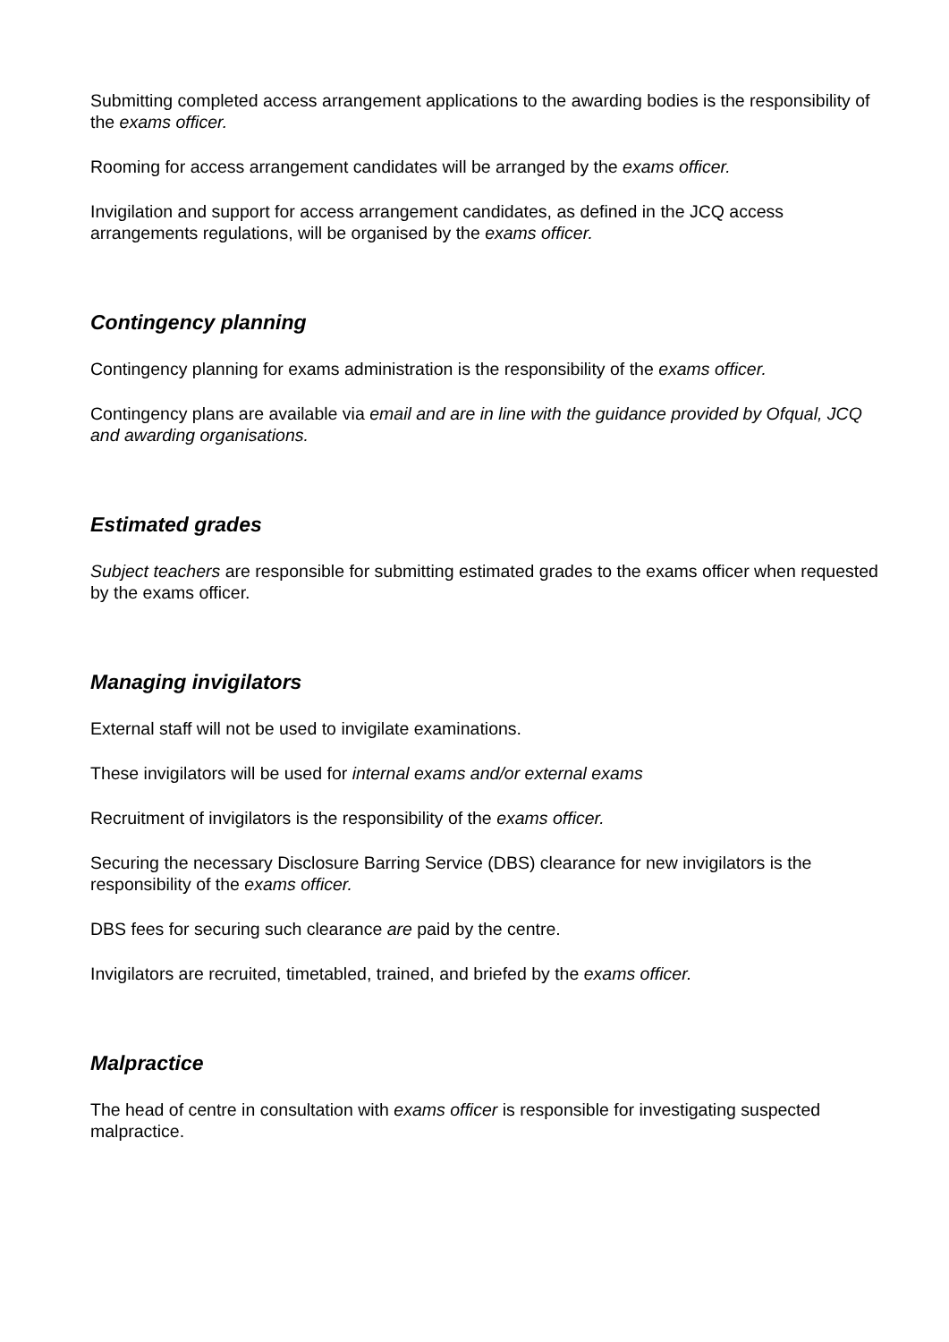Submitting completed access arrangement applications to the awarding bodies is the responsibility of the exams officer.
Rooming for access arrangement candidates will be arranged by the exams officer.
Invigilation and support for access arrangement candidates, as defined in the JCQ access arrangements regulations, will be organised by the exams officer.
Contingency planning
Contingency planning for exams administration is the responsibility of the exams officer.
Contingency plans are available via email and are in line with the guidance provided by Ofqual, JCQ and awarding organisations.
Estimated grades
Subject teachers are responsible for submitting estimated grades to the exams officer when requested by the exams officer.
Managing invigilators
External staff will not be used to invigilate examinations.
These invigilators will be used for internal exams and/or external exams
Recruitment of invigilators is the responsibility of the exams officer.
Securing the necessary Disclosure Barring Service (DBS) clearance for new invigilators is the responsibility of the exams officer.
DBS fees for securing such clearance are paid by the centre.
Invigilators are recruited, timetabled, trained, and briefed by the exams officer.
Malpractice
The head of centre in consultation with exams officer is responsible for investigating suspected malpractice.